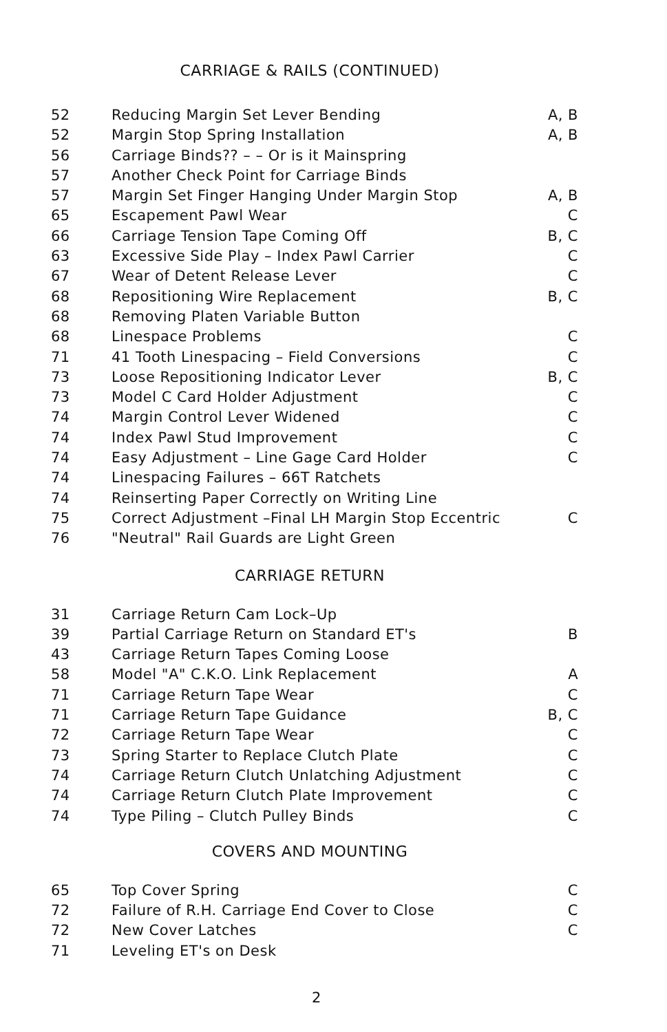CARRIAGE & RAILS (CONTINUED)
| 52 | Reducing Margin Set Lever Bending | A, B |
| 52 | Margin Stop Spring Installation | A, B |
| 56 | Carriage Binds?? – – Or is it Mainspring | |
| 57 | Another Check Point for Carriage Binds | |
| 57 | Margin Set Finger Hanging Under Margin Stop | A, B |
| 65 | Escapement Pawl Wear | C |
| 66 | Carriage Tension Tape Coming Off | B, C |
| 63 | Excessive Side Play – Index Pawl Carrier | C |
| 67 | Wear of Detent Release Lever | C |
| 68 | Repositioning Wire Replacement | B, C |
| 68 | Removing Platen Variable Button | |
| 68 | Linespace Problems | C |
| 71 | 41 Tooth Linespacing – Field Conversions | C |
| 73 | Loose Repositioning Indicator Lever | B, C |
| 73 | Model C Card Holder Adjustment | C |
| 74 | Margin Control Lever Widened | C |
| 74 | Index Pawl Stud Improvement | C |
| 74 | Easy Adjustment – Line Gage Card Holder | C |
| 74 | Linespacing Failures – 66T Ratchets | |
| 74 | Reinserting Paper Correctly on Writing Line | |
| 75 | Correct Adjustment –Final LH Margin Stop Eccentric | C |
| 76 | "Neutral" Rail Guards are Light Green | |
CARRIAGE RETURN
| 31 | Carriage Return Cam Lock–Up | |
| 39 | Partial Carriage Return on Standard ET's | B |
| 43 | Carriage Return Tapes Coming Loose | |
| 58 | Model "A" C.K.O. Link Replacement | A |
| 71 | Carriage Return Tape Wear | C |
| 71 | Carriage Return Tape Guidance | B, C |
| 72 | Carriage Return Tape Wear | C |
| 73 | Spring Starter to Replace Clutch Plate | C |
| 74 | Carriage Return Clutch Unlatching Adjustment | C |
| 74 | Carriage Return Clutch Plate Improvement | C |
| 74 | Type Piling – Clutch Pulley Binds | C |
COVERS AND MOUNTING
| 65 | Top Cover Spring | C |
| 72 | Failure of R.H. Carriage End Cover to Close | C |
| 72 | New Cover Latches | C |
| 71 | Leveling ET's on Desk | |
2